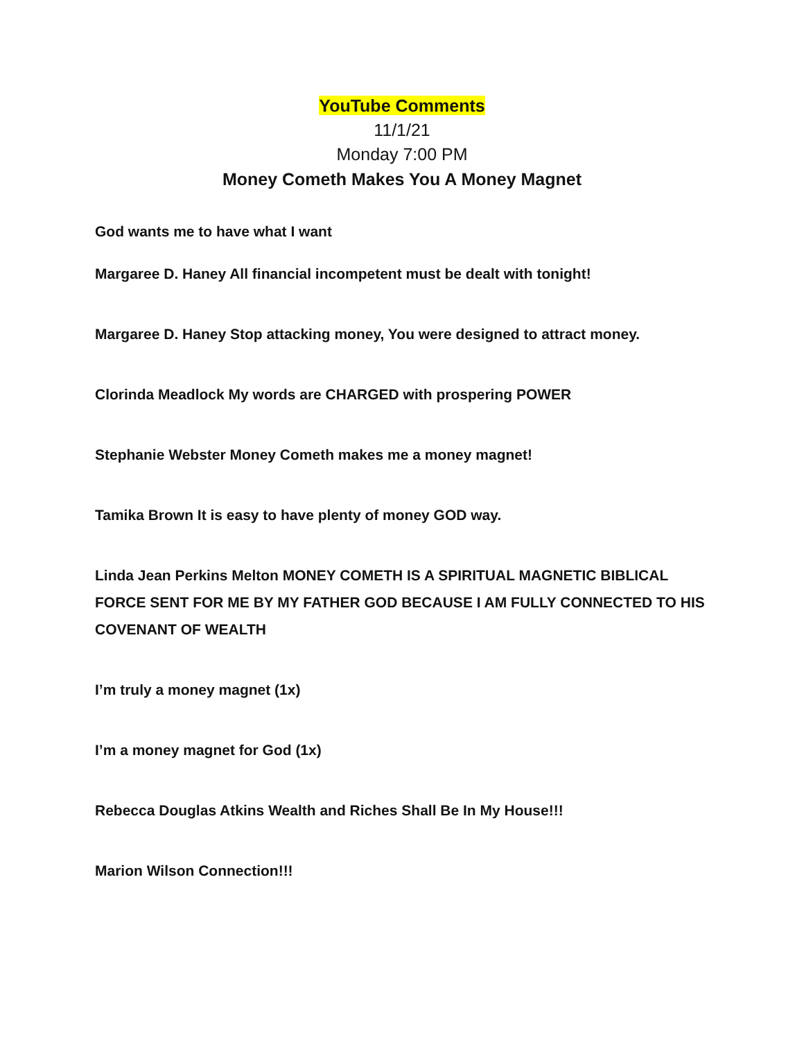YouTube Comments
11/1/21
Monday 7:00 PM
Money Cometh Makes You A Money Magnet
God wants me to have what I want
Margaree D. Haney All financial incompetent must be dealt with tonight!
Margaree D. Haney Stop attacking money, You were designed to attract money.
Clorinda Meadlock My words are CHARGED with prospering POWER
Stephanie Webster Money Cometh makes me a money magnet!
Tamika Brown It is easy to have plenty of money GOD way.
Linda Jean Perkins Melton MONEY COMETH IS A SPIRITUAL MAGNETIC BIBLICAL FORCE SENT FOR ME BY MY FATHER GOD BECAUSE I AM FULLY CONNECTED TO HIS COVENANT OF WEALTH
I’m truly a money magnet (1x)
I’m a money magnet for God (1x)
Rebecca Douglas Atkins Wealth and Riches Shall Be In My House!!!
Marion Wilson Connection!!!